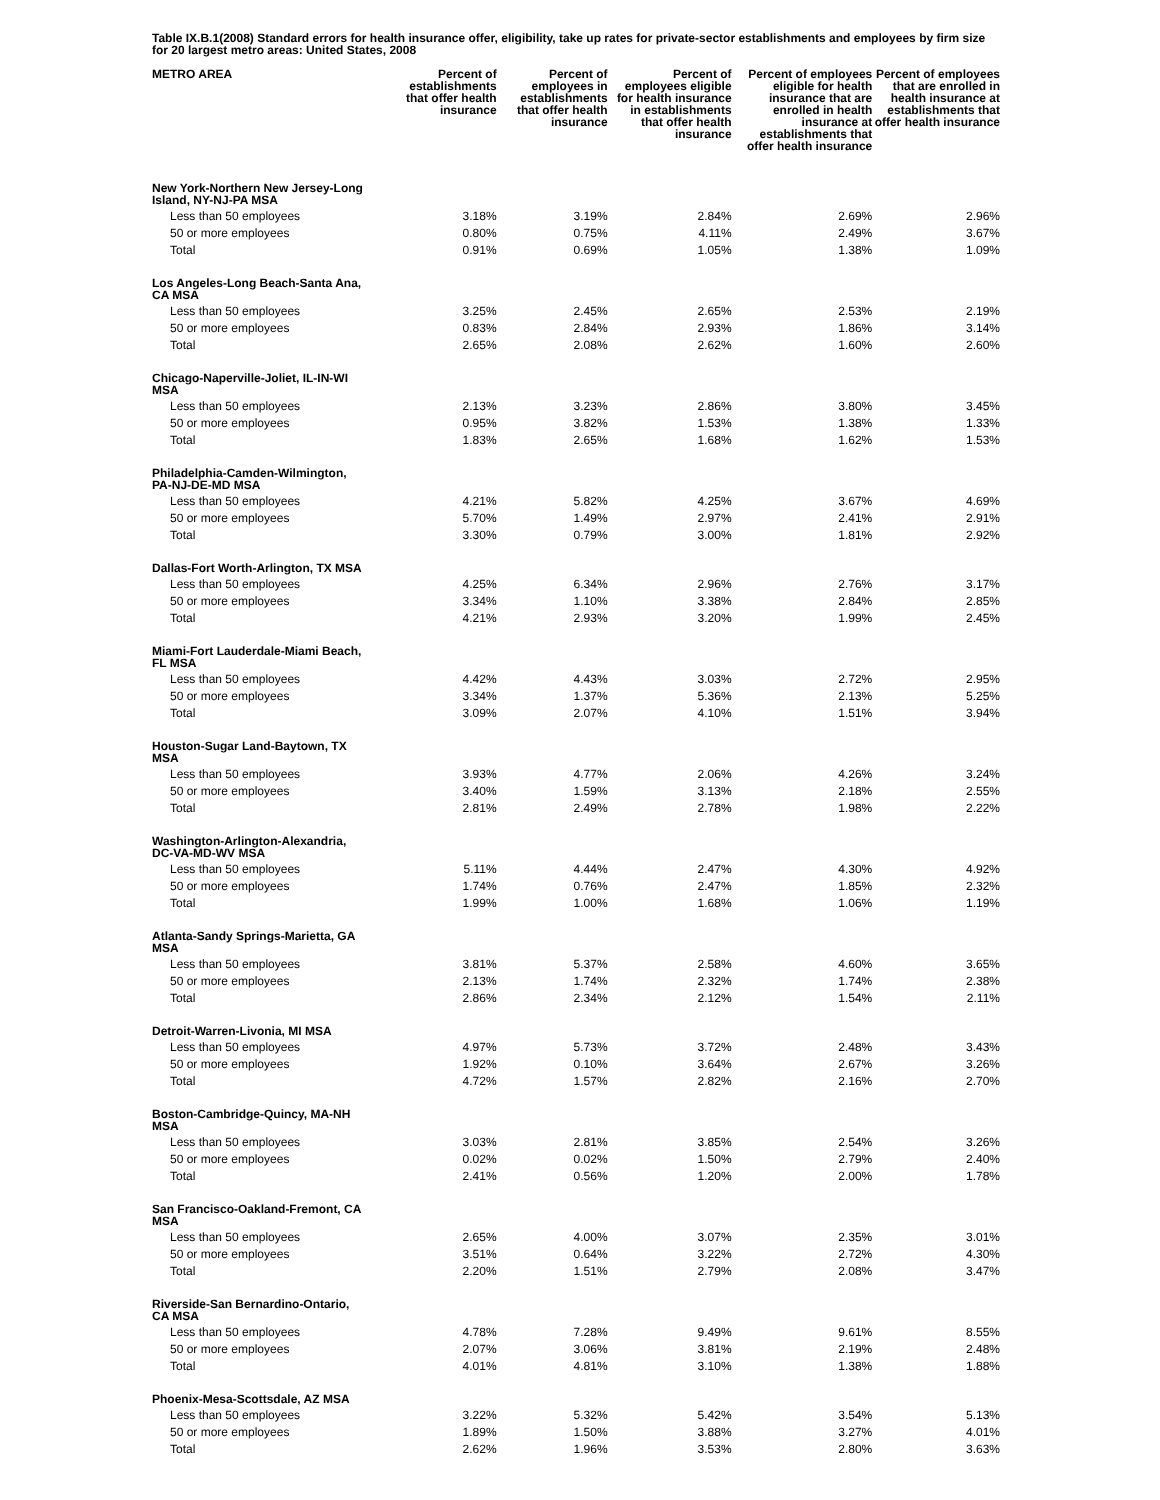Table IX.B.1(2008) Standard errors for health insurance offer, eligibility, take up rates for private-sector establishments and employees by firm size for 20 largest metro areas: United States, 2008
| METRO AREA | Percent of establishments that offer health insurance | Percent of employees in establishments that offer health insurance | Percent of employees eligible for health insurance in establishments that offer health insurance | Percent of employees eligible for health insurance that are enrolled in health insurance at establishments that offer health insurance | Percent of employees that are enrolled in health insurance at establishments that offer health insurance |
| --- | --- | --- | --- | --- | --- |
| New York-Northern New Jersey-Long Island, NY-NJ-PA MSA | | | | | |
| Less than 50 employees | 3.18% | 3.19% | 2.84% | 2.69% | 2.96% |
| 50 or more employees | 0.80% | 0.75% | 4.11% | 2.49% | 3.67% |
| Total | 0.91% | 0.69% | 1.05% | 1.38% | 1.09% |
| Los Angeles-Long Beach-Santa Ana, CA MSA | | | | | |
| Less than 50 employees | 3.25% | 2.45% | 2.65% | 2.53% | 2.19% |
| 50 or more employees | 0.83% | 2.84% | 2.93% | 1.86% | 3.14% |
| Total | 2.65% | 2.08% | 2.62% | 1.60% | 2.60% |
| Chicago-Naperville-Joliet, IL-IN-WI MSA | | | | | |
| Less than 50 employees | 2.13% | 3.23% | 2.86% | 3.80% | 3.45% |
| 50 or more employees | 0.95% | 3.82% | 1.53% | 1.38% | 1.33% |
| Total | 1.83% | 2.65% | 1.68% | 1.62% | 1.53% |
| Philadelphia-Camden-Wilmington, PA-NJ-DE-MD MSA | | | | | |
| Less than 50 employees | 4.21% | 5.82% | 4.25% | 3.67% | 4.69% |
| 50 or more employees | 5.70% | 1.49% | 2.97% | 2.41% | 2.91% |
| Total | 3.30% | 0.79% | 3.00% | 1.81% | 2.92% |
| Dallas-Fort Worth-Arlington, TX MSA | | | | | |
| Less than 50 employees | 4.25% | 6.34% | 2.96% | 2.76% | 3.17% |
| 50 or more employees | 3.34% | 1.10% | 3.38% | 2.84% | 2.85% |
| Total | 4.21% | 2.93% | 3.20% | 1.99% | 2.45% |
| Miami-Fort Lauderdale-Miami Beach, FL MSA | | | | | |
| Less than 50 employees | 4.42% | 4.43% | 3.03% | 2.72% | 2.95% |
| 50 or more employees | 3.34% | 1.37% | 5.36% | 2.13% | 5.25% |
| Total | 3.09% | 2.07% | 4.10% | 1.51% | 3.94% |
| Houston-Sugar Land-Baytown, TX MSA | | | | | |
| Less than 50 employees | 3.93% | 4.77% | 2.06% | 4.26% | 3.24% |
| 50 or more employees | 3.40% | 1.59% | 3.13% | 2.18% | 2.55% |
| Total | 2.81% | 2.49% | 2.78% | 1.98% | 2.22% |
| Washington-Arlington-Alexandria, DC-VA-MD-WV MSA | | | | | |
| Less than 50 employees | 5.11% | 4.44% | 2.47% | 4.30% | 4.92% |
| 50 or more employees | 1.74% | 0.76% | 2.47% | 1.85% | 2.32% |
| Total | 1.99% | 1.00% | 1.68% | 1.06% | 1.19% |
| Atlanta-Sandy Springs-Marietta, GA MSA | | | | | |
| Less than 50 employees | 3.81% | 5.37% | 2.58% | 4.60% | 3.65% |
| 50 or more employees | 2.13% | 1.74% | 2.32% | 1.74% | 2.38% |
| Total | 2.86% | 2.34% | 2.12% | 1.54% | 2.11% |
| Detroit-Warren-Livonia, MI MSA | | | | | |
| Less than 50 employees | 4.97% | 5.73% | 3.72% | 2.48% | 3.43% |
| 50 or more employees | 1.92% | 0.10% | 3.64% | 2.67% | 3.26% |
| Total | 4.72% | 1.57% | 2.82% | 2.16% | 2.70% |
| Boston-Cambridge-Quincy, MA-NH MSA | | | | | |
| Less than 50 employees | 3.03% | 2.81% | 3.85% | 2.54% | 3.26% |
| 50 or more employees | 0.02% | 0.02% | 1.50% | 2.79% | 2.40% |
| Total | 2.41% | 0.56% | 1.20% | 2.00% | 1.78% |
| San Francisco-Oakland-Fremont, CA MSA | | | | | |
| Less than 50 employees | 2.65% | 4.00% | 3.07% | 2.35% | 3.01% |
| 50 or more employees | 3.51% | 0.64% | 3.22% | 2.72% | 4.30% |
| Total | 2.20% | 1.51% | 2.79% | 2.08% | 3.47% |
| Riverside-San Bernardino-Ontario, CA MSA | | | | | |
| Less than 50 employees | 4.78% | 7.28% | 9.49% | 9.61% | 8.55% |
| 50 or more employees | 2.07% | 3.06% | 3.81% | 2.19% | 2.48% |
| Total | 4.01% | 4.81% | 3.10% | 1.38% | 1.88% |
| Phoenix-Mesa-Scottsdale, AZ MSA | | | | | |
| Less than 50 employees | 3.22% | 5.32% | 5.42% | 3.54% | 5.13% |
| 50 or more employees | 1.89% | 1.50% | 3.88% | 3.27% | 4.01% |
| Total | 2.62% | 1.96% | 3.53% | 2.80% | 3.63% |